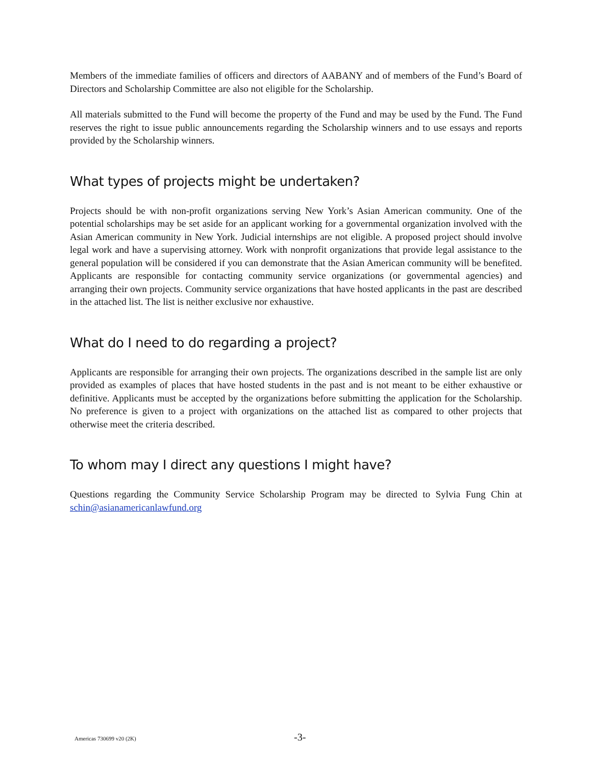Members of the immediate families of officers and directors of AABANY and of members of the Fund’s Board of Directors and Scholarship Committee are also not eligible for the Scholarship.
All materials submitted to the Fund will become the property of the Fund and may be used by the Fund. The Fund reserves the right to issue public announcements regarding the Scholarship winners and to use essays and reports provided by the Scholarship winners.
What types of projects might be undertaken?
Projects should be with non-profit organizations serving New York’s Asian American community. One of the potential scholarships may be set aside for an applicant working for a governmental organization involved with the Asian American community in New York. Judicial internships are not eligible. A proposed project should involve legal work and have a supervising attorney. Work with nonprofit organizations that provide legal assistance to the general population will be considered if you can demonstrate that the Asian American community will be benefited. Applicants are responsible for contacting community service organizations (or governmental agencies) and arranging their own projects. Community service organizations that have hosted applicants in the past are described in the attached list. The list is neither exclusive nor exhaustive.
What do I need to do regarding a project?
Applicants are responsible for arranging their own projects. The organizations described in the sample list are only provided as examples of places that have hosted students in the past and is not meant to be either exhaustive or definitive. Applicants must be accepted by the organizations before submitting the application for the Scholarship. No preference is given to a project with organizations on the attached list as compared to other projects that otherwise meet the criteria described.
To whom may I direct any questions I might have?
Questions regarding the Community Service Scholarship Program may be directed to Sylvia Fung Chin at schin@asianamericanlawfund.org
Americas 730699 v20 (2K) -3-